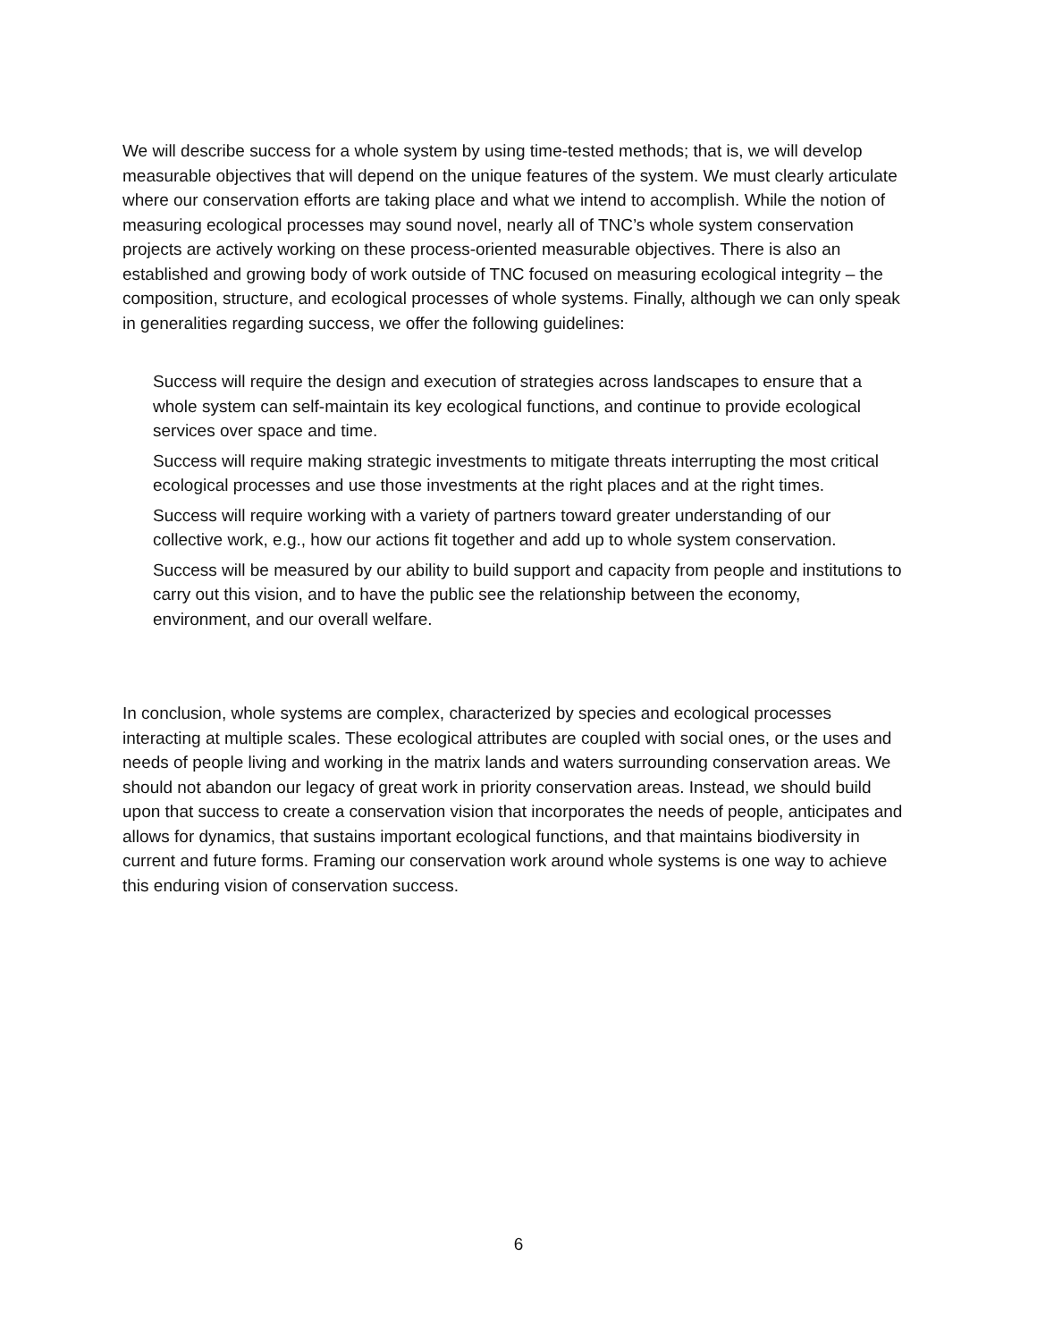We will describe success for a whole system by using time-tested methods; that is, we will develop measurable objectives that will depend on the unique features of the system. We must clearly articulate where our conservation efforts are taking place and what we intend to accomplish. While the notion of measuring ecological processes may sound novel, nearly all of TNC’s whole system conservation projects are actively working on these process-oriented measurable objectives. There is also an established and growing body of work outside of TNC focused on measuring ecological integrity – the composition, structure, and ecological processes of whole systems. Finally, although we can only speak in generalities regarding success, we offer the following guidelines:
Success will require the design and execution of strategies across landscapes to ensure that a whole system can self-maintain its key ecological functions, and continue to provide ecological services over space and time.
Success will require making strategic investments to mitigate threats interrupting the most critical ecological processes and use those investments at the right places and at the right times.
Success will require working with a variety of partners toward greater understanding of our collective work, e.g., how our actions fit together and add up to whole system conservation.
Success will be measured by our ability to build support and capacity from people and institutions to carry out this vision, and to have the public see the relationship between the economy, environment, and our overall welfare.
In conclusion, whole systems are complex, characterized by species and ecological processes interacting at multiple scales. These ecological attributes are coupled with social ones, or the uses and needs of people living and working in the matrix lands and waters surrounding conservation areas. We should not abandon our legacy of great work in priority conservation areas. Instead, we should build upon that success to create a conservation vision that incorporates the needs of people, anticipates and allows for dynamics, that sustains important ecological functions, and that maintains biodiversity in current and future forms. Framing our conservation work around whole systems is one way to achieve this enduring vision of conservation success.
6